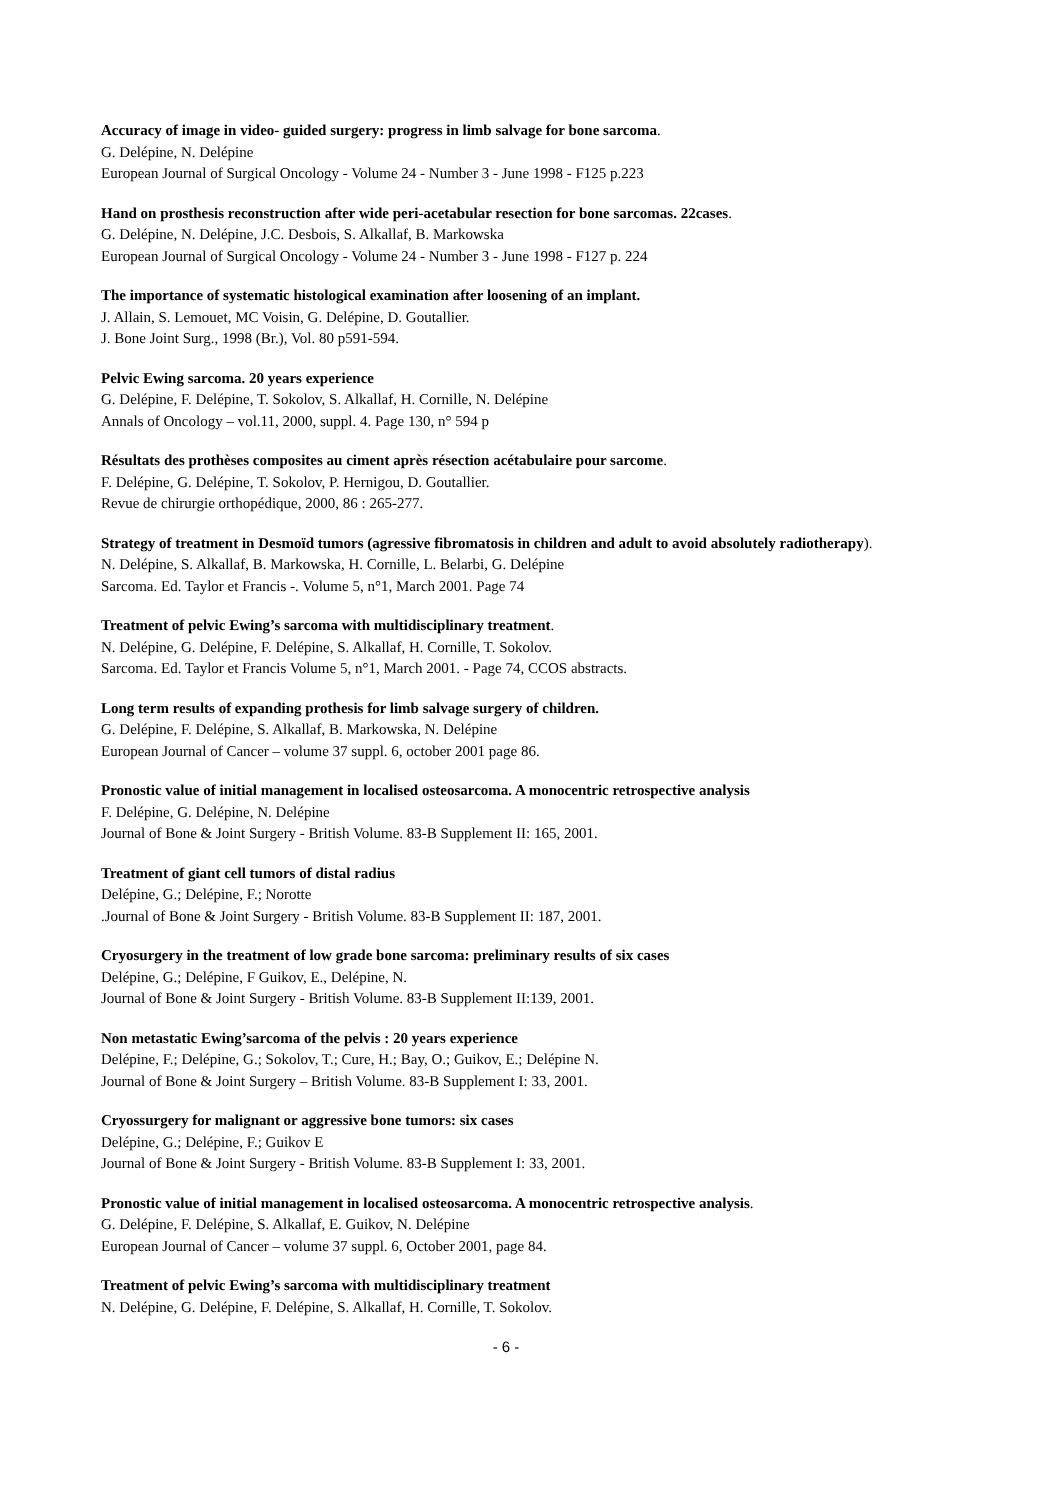Accuracy of image in video- guided surgery: progress in limb salvage for bone sarcoma.
G. Delépine, N. Delépine
European Journal of Surgical Oncology - Volume 24 - Number 3 - June 1998 - F125 p.223
Hand on prosthesis reconstruction after wide peri-acetabular resection for bone sarcomas. 22cases.
G. Delépine, N. Delépine, J.C. Desbois, S. Alkallaf, B. Markowska
European Journal of Surgical Oncology - Volume 24 - Number 3 - June 1998 - F127 p. 224
The importance of systematic histological examination after loosening of an implant.
J. Allain, S. Lemouet, MC Voisin, G. Delépine, D. Goutallier.
J. Bone Joint Surg., 1998 (Br.), Vol. 80 p591-594.
Pelvic Ewing sarcoma. 20 years experience
G. Delépine, F. Delépine, T. Sokolov, S. Alkallaf, H. Cornille, N. Delépine
Annals of Oncology – vol.11, 2000, suppl. 4. Page 130, n° 594 p
Résultats des prothèses composites au ciment après résection acétabulaire pour sarcome.
F. Delépine, G. Delépine, T. Sokolov, P. Hernigou, D. Goutallier.
Revue de chirurgie orthopédique, 2000, 86 : 265-277.
Strategy of treatment in Desmoïd tumors (agressive fibromatosis in children and adult to avoid absolutely radiotherapy).
N. Delépine, S. Alkallaf, B. Markowska, H. Cornille, L. Belarbi, G. Delépine
Sarcoma. Ed. Taylor et Francis -. Volume 5, n°1, March 2001. Page 74
Treatment of pelvic Ewing’s sarcoma with multidisciplinary treatment.
N. Delépine, G. Delépine, F. Delépine, S. Alkallaf, H. Cornille, T. Sokolov.
Sarcoma. Ed. Taylor et Francis Volume 5, n°1, March 2001. - Page 74, CCOS abstracts.
Long term results of expanding prothesis for limb salvage surgery of children.
G. Delépine, F. Delépine, S. Alkallaf, B. Markowska, N. Delépine
European Journal of Cancer – volume 37 suppl. 6, october 2001 page 86.
Pronostic value of initial management in localised osteosarcoma. A monocentric retrospective analysis
F. Delépine, G. Delépine, N. Delépine
Journal of Bone & Joint Surgery - British Volume. 83-B Supplement II: 165, 2001.
Treatment of giant cell tumors of distal radius
Delépine, G.; Delépine, F.; Norotte
.Journal of Bone & Joint Surgery - British Volume. 83-B Supplement II: 187, 2001.
Cryosurgery in the treatment of low grade bone sarcoma: preliminary results of six cases
Delépine, G.; Delépine, F Guikov, E., Delépine, N.
Journal of Bone & Joint Surgery - British Volume. 83-B Supplement II:139, 2001.
Non metastatic Ewing’sarcoma of the pelvis : 20 years experience
Delépine, F.; Delépine, G.; Sokolov, T.; Cure, H.; Bay, O.; Guikov, E.; Delépine N.
Journal of Bone & Joint Surgery – British Volume. 83-B Supplement I: 33, 2001.
Cryossurgery for malignant or aggressive bone tumors: six cases
Delépine, G.; Delépine, F.; Guikov E
Journal of Bone & Joint Surgery - British Volume. 83-B Supplement I: 33, 2001.
Pronostic value of initial management in localised osteosarcoma. A monocentric retrospective analysis.
G. Delépine, F. Delépine, S. Alkallaf, E. Guikov, N. Delépine
European Journal of Cancer – volume 37 suppl. 6, October 2001, page 84.
Treatment of pelvic Ewing’s sarcoma with multidisciplinary treatment
N. Delépine, G. Delépine, F. Delépine, S. Alkallaf, H. Cornille, T. Sokolov.
- 6 -